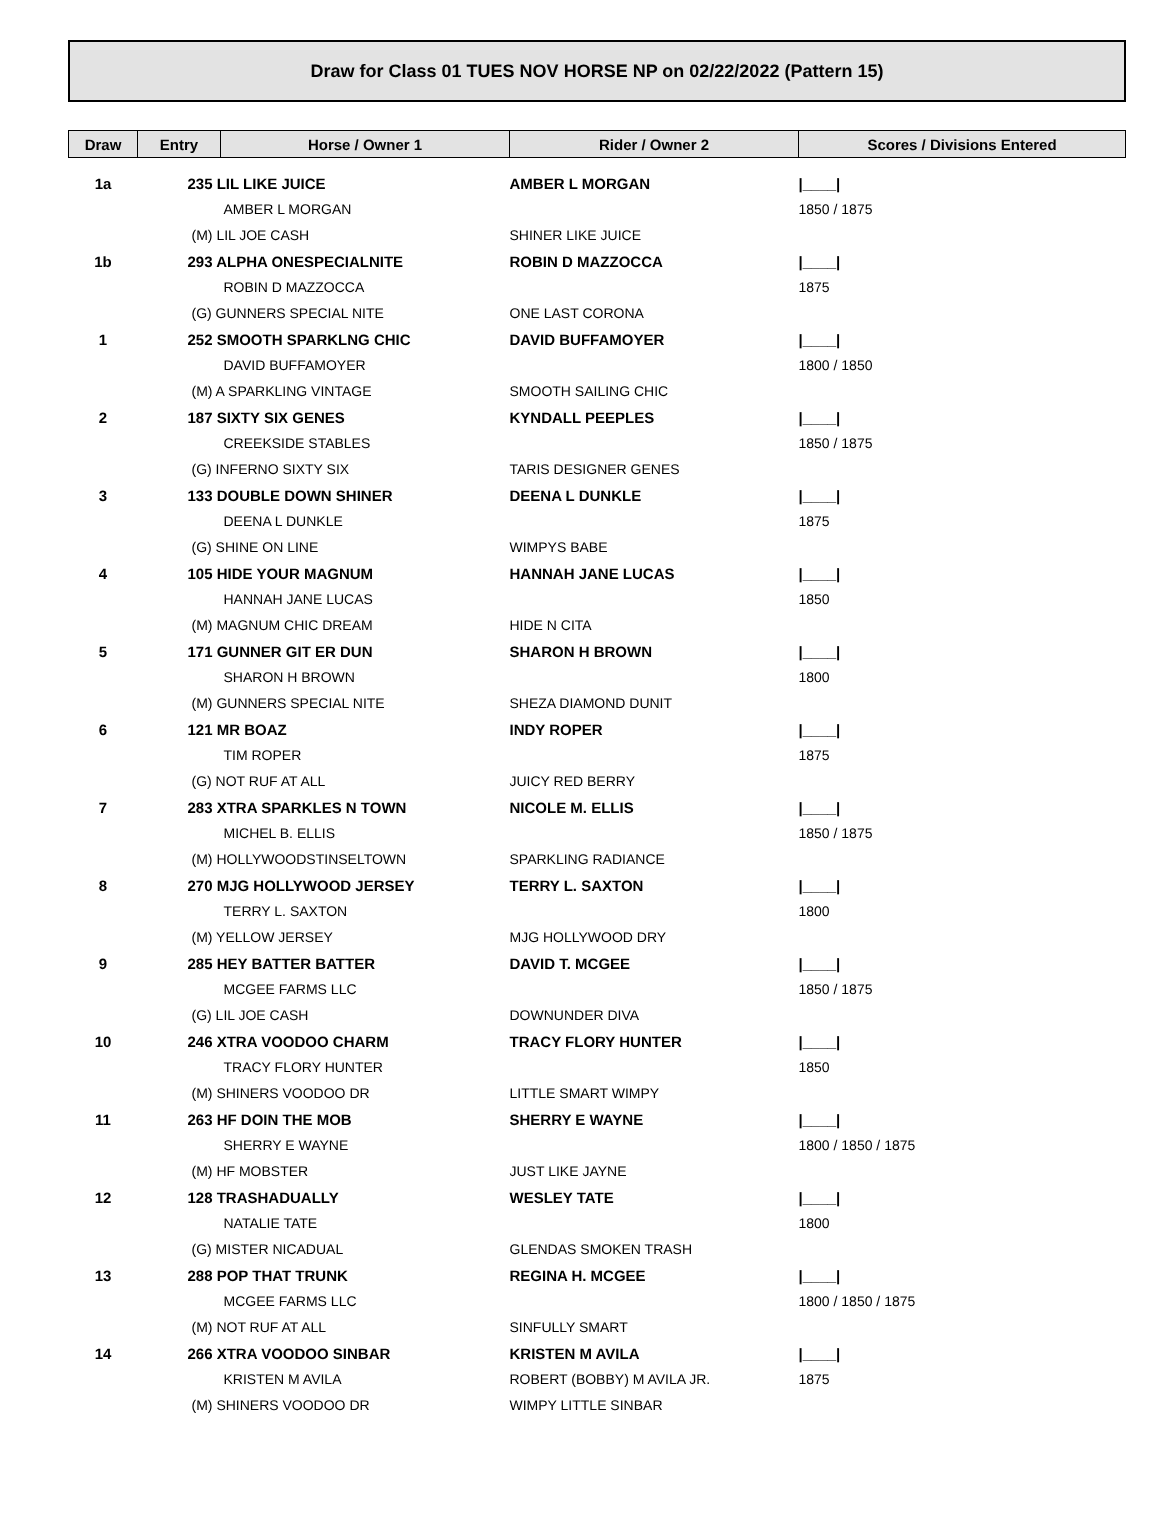Draw for Class 01 TUES NOV HORSE NP on 02/22/2022 (Pattern 15)
| Draw | Entry | Horse / Owner 1 | Rider / Owner 2 | Scores / Divisions Entered |
| --- | --- | --- | --- | --- |
| 1a | 235 LIL LIKE JUICE | | AMBER L MORGAN | /____/ |
| | AMBER L MORGAN | | | 1850 / 1875 |
| | (M) LIL JOE CASH | | SHINER LIKE JUICE | |
| 1b | 293 ALPHA ONESPECIALNITE | | ROBIN D MAZZOCCA | /____/ |
| | ROBIN D MAZZOCCA | | | 1875 |
| | (G) GUNNERS SPECIAL NITE | | ONE LAST CORONA | |
| 1 | 252 SMOOTH SPARKLNG CHIC | | DAVID BUFFAMOYER | /____/ |
| | DAVID BUFFAMOYER | | | 1800 / 1850 |
| | (M) A SPARKLING VINTAGE | | SMOOTH SAILING CHIC | |
| 2 | 187 SIXTY SIX GENES | | KYNDALL PEEPLES | /____/ |
| | CREEKSIDE STABLES | | | 1850 / 1875 |
| | (G) INFERNO SIXTY SIX | | TARIS DESIGNER GENES | |
| 3 | 133 DOUBLE DOWN SHINER | | DEENA L DUNKLE | /____/ |
| | DEENA L DUNKLE | | | 1875 |
| | (G) SHINE ON LINE | | WIMPYS BABE | |
| 4 | 105 HIDE YOUR MAGNUM | | HANNAH JANE LUCAS | /____/ |
| | HANNAH JANE LUCAS | | | 1850 |
| | (M) MAGNUM CHIC DREAM | | HIDE N CITA | |
| 5 | 171 GUNNER GIT ER DUN | | SHARON H BROWN | /____/ |
| | SHARON H BROWN | | | 1800 |
| | (M) GUNNERS SPECIAL NITE | | SHEZA DIAMOND DUNIT | |
| 6 | 121 MR BOAZ | | INDY ROPER | /____/ |
| | TIM ROPER | | | 1875 |
| | (G) NOT RUF AT ALL | | JUICY RED BERRY | |
| 7 | 283 XTRA SPARKLES N TOWN | | NICOLE M. ELLIS | /____/ |
| | MICHEL B. ELLIS | | | 1850 / 1875 |
| | (M) HOLLYWOODSTINSELTOWN | | SPARKLING RADIANCE | |
| 8 | 270 MJG HOLLYWOOD JERSEY | | TERRY L. SAXTON | /____/ |
| | TERRY L. SAXTON | | | 1800 |
| | (M) YELLOW JERSEY | | MJG HOLLYWOOD DRY | |
| 9 | 285 HEY BATTER BATTER | | DAVID T. MCGEE | /____/ |
| | MCGEE FARMS LLC | | | 1850 / 1875 |
| | (G) LIL JOE CASH | | DOWNUNDER DIVA | |
| 10 | 246 XTRA VOODOO CHARM | | TRACY FLORY HUNTER | /____/ |
| | TRACY FLORY HUNTER | | | 1850 |
| | (M) SHINERS VOODOO DR | | LITTLE SMART WIMPY | |
| 11 | 263 HF DOIN THE MOB | | SHERRY E WAYNE | /____/ |
| | SHERRY E WAYNE | | | 1800 / 1850 / 1875 |
| | (M) HF MOBSTER | | JUST LIKE JAYNE | |
| 12 | 128 TRASHADUALLY | | WESLEY TATE | /____/ |
| | NATALIE TATE | | | 1800 |
| | (G) MISTER NICADUAL | | GLENDAS SMOKEN TRASH | |
| 13 | 288 POP THAT TRUNK | | REGINA H. MCGEE | /____/ |
| | MCGEE FARMS LLC | | | 1800 / 1850 / 1875 |
| | (M) NOT RUF AT ALL | | SINFULLY SMART | |
| 14 | 266 XTRA VOODOO SINBAR | | KRISTEN M AVILA | /____/ |
| | KRISTEN M AVILA | | ROBERT (BOBBY) M AVILA JR. | 1875 |
| | (M) SHINERS VOODOO DR | | WIMPY LITTLE SINBAR | |